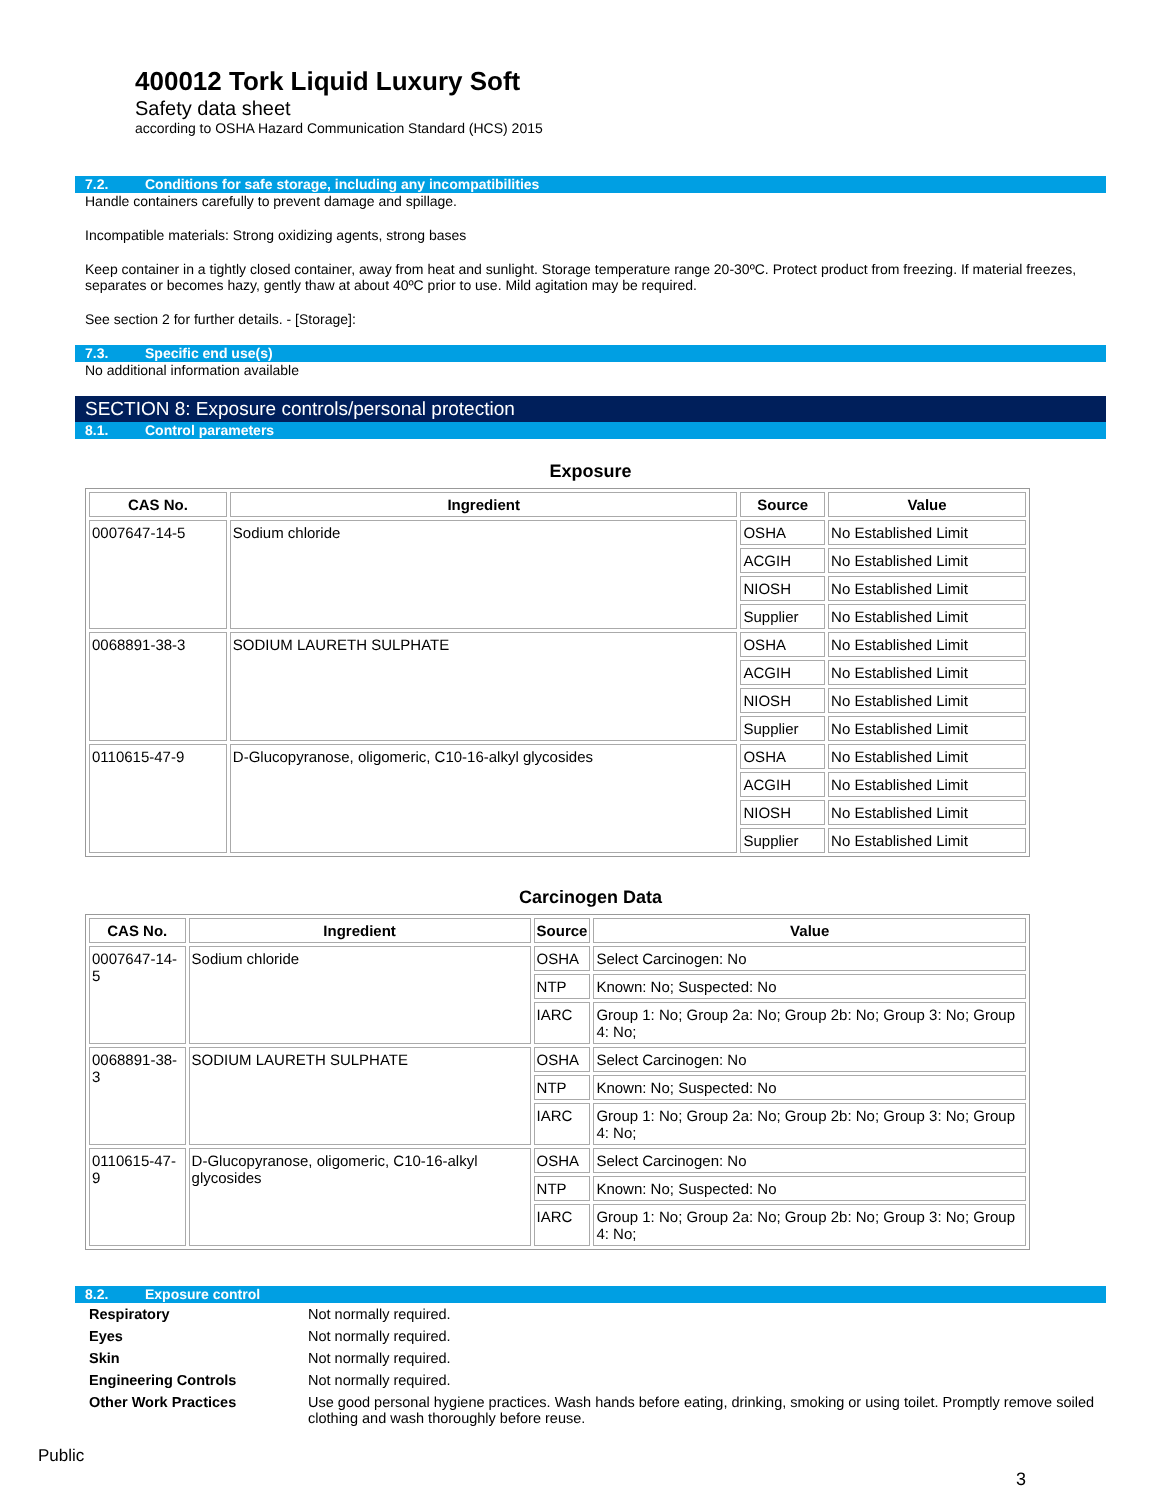400012 Tork Liquid Luxury Soft
Safety data sheet
according to OSHA Hazard Communication Standard (HCS) 2015
7.2. Conditions for safe storage, including any incompatibilities
Handle containers carefully to prevent damage and spillage.
Incompatible materials: Strong oxidizing agents, strong bases
Keep container in a tightly closed container, away from heat and sunlight. Storage temperature range 20-30ºC. Protect product from freezing. If material freezes, separates or becomes hazy, gently thaw at about 40ºC prior to use. Mild agitation may be required.
See section 2 for further details. - [Storage]:
7.3. Specific end use(s)
No additional information available
SECTION 8: Exposure controls/personal protection
8.1. Control parameters
Exposure
| CAS No. | Ingredient | Source | Value |
| --- | --- | --- | --- |
| 0007647-14-5 | Sodium chloride | OSHA | No Established Limit |
| | | ACGIH | No Established Limit |
| | | NIOSH | No Established Limit |
| | | Supplier | No Established Limit |
| 0068891-38-3 | SODIUM LAURETH SULPHATE | OSHA | No Established Limit |
| | | ACGIH | No Established Limit |
| | | NIOSH | No Established Limit |
| | | Supplier | No Established Limit |
| 0110615-47-9 | D-Glucopyranose, oligomeric, C10-16-alkyl glycosides | OSHA | No Established Limit |
| | | ACGIH | No Established Limit |
| | | NIOSH | No Established Limit |
| | | Supplier | No Established Limit |
Carcinogen Data
| CAS No. | Ingredient | Source | Value |
| --- | --- | --- | --- |
| 0007647-14-5 | Sodium chloride | OSHA | Select Carcinogen: No |
| | | NTP | Known: No; Suspected: No |
| | | IARC | Group 1: No; Group 2a: No; Group 2b: No; Group 3: No; Group 4: No; |
| 0068891-38-3 | SODIUM LAURETH SULPHATE | OSHA | Select Carcinogen: No |
| | | NTP | Known: No; Suspected: No |
| | | IARC | Group 1: No; Group 2a: No; Group 2b: No; Group 3: No; Group 4: No; |
| 0110615-47-9 | D-Glucopyranose, oligomeric, C10-16-alkyl glycosides | OSHA | Select Carcinogen: No |
| | | NTP | Known: No; Suspected: No |
| | | IARC | Group 1: No; Group 2a: No; Group 2b: No; Group 3: No; Group 4: No; |
8.2. Exposure control
| Respiratory | Not normally required. |
| Eyes | Not normally required. |
| Skin | Not normally required. |
| Engineering Controls | Not normally required. |
| Other Work Practices | Use good personal hygiene practices. Wash hands before eating, drinking, smoking or using toilet. Promptly remove soiled clothing and wash thoroughly before reuse. |
3
Public